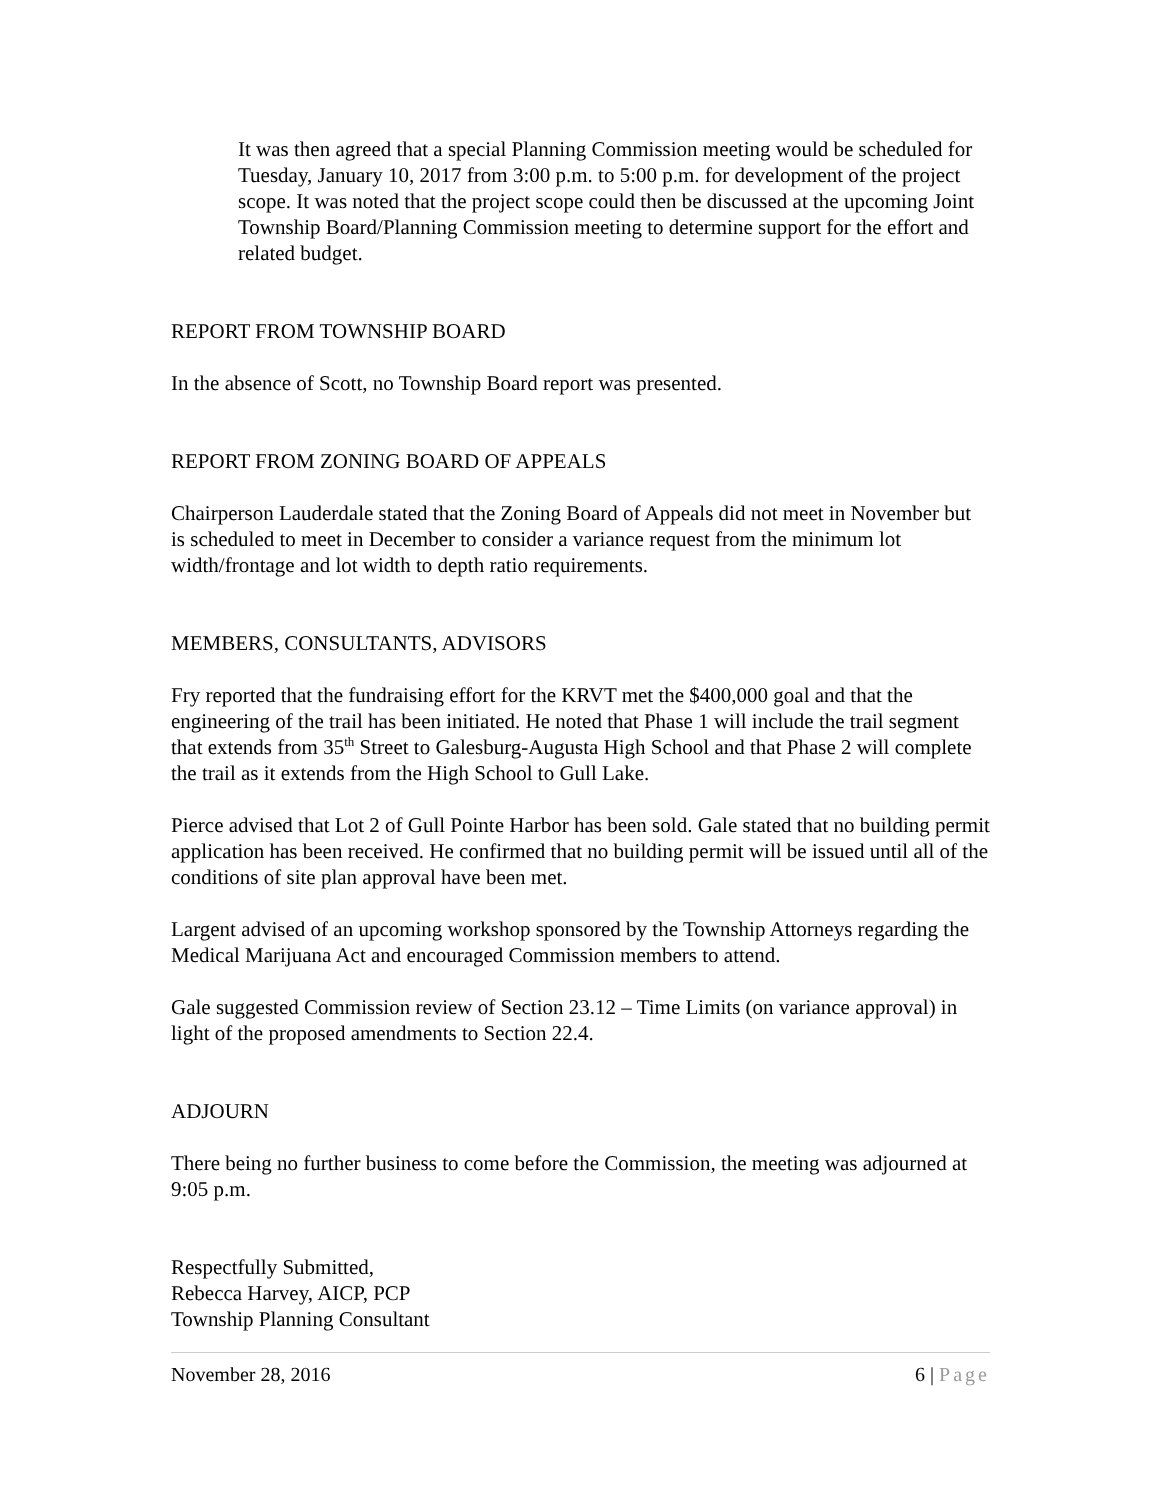It was then agreed that a special Planning Commission meeting would be scheduled for Tuesday, January 10, 2017 from 3:00 p.m. to 5:00 p.m. for development of the project scope. It was noted that the project scope could then be discussed at the upcoming Joint Township Board/Planning Commission meeting to determine support for the effort and related budget.
REPORT FROM TOWNSHIP BOARD
In the absence of Scott, no Township Board report was presented.
REPORT FROM ZONING BOARD OF APPEALS
Chairperson Lauderdale stated that the Zoning Board of Appeals did not meet in November but is scheduled to meet in December to consider a variance request from the minimum lot width/frontage and lot width to depth ratio requirements.
MEMBERS, CONSULTANTS, ADVISORS
Fry reported that the fundraising effort for the KRVT met the $400,000 goal and that the engineering of the trail has been initiated. He noted that Phase 1 will include the trail segment that extends from 35<sup>th</sup> Street to Galesburg-Augusta High School and that Phase 2 will complete the trail as it extends from the High School to Gull Lake.
Pierce advised that Lot 2 of Gull Pointe Harbor has been sold. Gale stated that no building permit application has been received. He confirmed that no building permit will be issued until all of the conditions of site plan approval have been met.
Largent advised of an upcoming workshop sponsored by the Township Attorneys regarding the Medical Marijuana Act and encouraged Commission members to attend.
Gale suggested Commission review of Section 23.12 – Time Limits (on variance approval) in light of the proposed amendments to Section 22.4.
ADJOURN
There being no further business to come before the Commission, the meeting was adjourned at 9:05 p.m.
Respectfully Submitted,
Rebecca Harvey, AICP, PCP
Township Planning Consultant
November 28, 2016 6 | Page